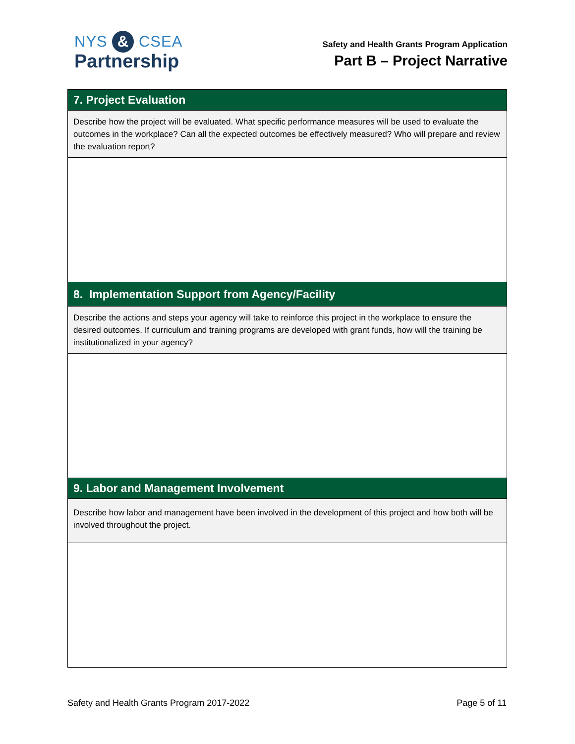NYS & CSEA
Partnership
Safety and Health Grants Program Application
Part B – Project Narrative
7. Project Evaluation
Describe how the project will be evaluated. What specific performance measures will be used to evaluate the outcomes in the workplace? Can all the expected outcomes be effectively measured? Who will prepare and review the evaluation report?
8. Implementation Support from Agency/Facility
Describe the actions and steps your agency will take to reinforce this project in the workplace to ensure the desired outcomes. If curriculum and training programs are developed with grant funds, how will the training be institutionalized in your agency?
9. Labor and Management Involvement
Describe how labor and management have been involved in the development of this project and how both will be involved throughout the project.
Safety and Health Grants Program 2017-2022 Page 5 of 11